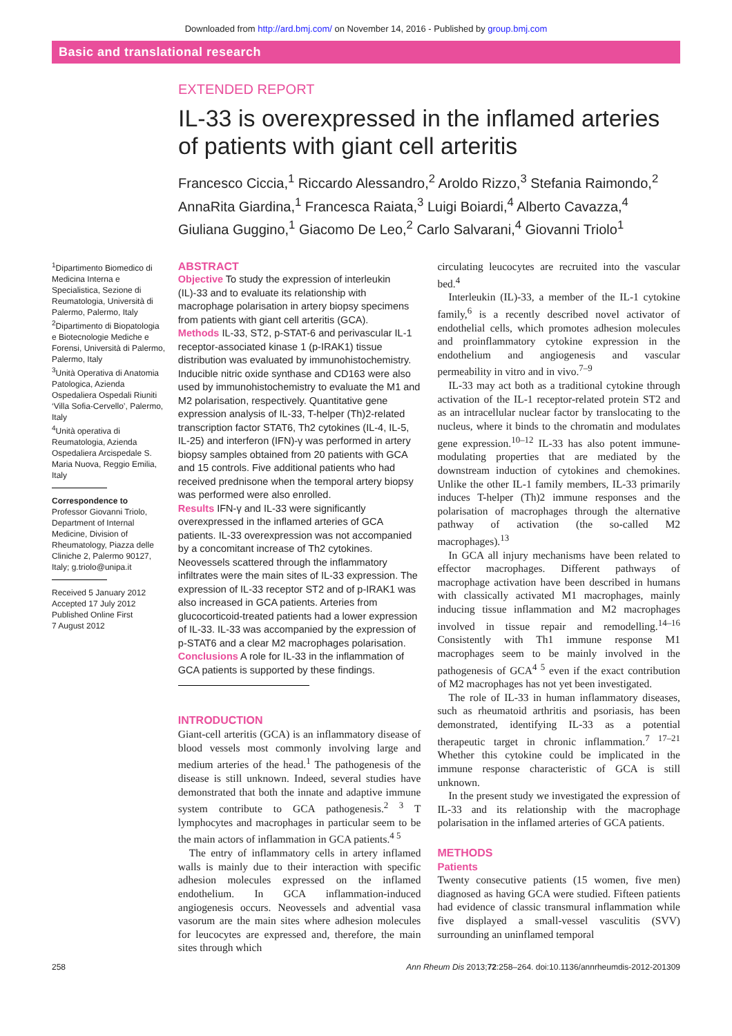Downloaded from http://ard.bmj.com/ on November 14, 2016 - Published by group.bmj.com
Basic and translational research
EXTENDED REPORT
IL-33 is overexpressed in the inflamed arteries of patients with giant cell arteritis
Francesco Ciccia,<sup>1</sup> Riccardo Alessandro,<sup>2</sup> Aroldo Rizzo,<sup>3</sup> Stefania Raimondo,<sup>2</sup> AnnaRita Giardina,<sup>1</sup> Francesca Raiata,<sup>3</sup> Luigi Boiardi,<sup>4</sup> Alberto Cavazza,<sup>4</sup> Giuliana Guggino,<sup>1</sup> Giacomo De Leo,<sup>2</sup> Carlo Salvarani,<sup>4</sup> Giovanni Triolo<sup>1</sup>
<sup>1</sup> Dipartimento Biomedico di Medicina Interna e Specialistica, Sezione di Reumatologia, Università di Palermo, Palermo, Italy
<sup>2</sup> Dipartimento di Biopatologia e Biotecnologie Mediche e Forensi, Università di Palermo, Palermo, Italy
<sup>3</sup> Unità Operativa di Anatomia Patologica, Azienda Ospedaliera Ospedali Riuniti ‘Villa Sofia-Cervello’, Palermo, Italy
<sup>4</sup> Unità operativa di Reumatologia, Azienda Ospedaliera Arcispedale S. Maria Nuova, Reggio Emilia, Italy
Correspondence to
Professor Giovanni Triolo, Department of Internal Medicine, Division of Rheumatology, Piazza delle Cliniche 2, Palermo 90127, Italy; g.triolo@unipa.it
Received 5 January 2012
Accepted 17 July 2012
Published Online First
7 August 2012
ABSTRACT
Objective To study the expression of interleukin (IL)-33 and to evaluate its relationship with macrophage polarisation in artery biopsy specimens from patients with giant cell arteritis (GCA).
Methods IL-33, ST2, p-STAT-6 and perivascular IL-1 receptor-associated kinase 1 (p-IRAK1) tissue distribution was evaluated by immunohistochemistry. Inducible nitric oxide synthase and CD163 were also used by immunohistochemistry to evaluate the M1 and M2 polarisation, respectively. Quantitative gene expression analysis of IL-33, T-helper (Th)2-related transcription factor STAT6, Th2 cytokines (IL-4, IL-5, IL-25) and interferon (IFN)-γ was performed in artery biopsy samples obtained from 20 patients with GCA and 15 controls. Five additional patients who had received prednisone when the temporal artery biopsy was performed were also enrolled.
Results IFN-γ and IL-33 were significantly overexpressed in the inflamed arteries of GCA patients. IL-33 overexpression was not accompanied by a concomitant increase of Th2 cytokines. Neovessels scattered through the inflammatory infiltrates were the main sites of IL-33 expression. The expression of IL-33 receptor ST2 and of p-IRAK1 was also increased in GCA patients. Arteries from glucocorticoid-treated patients had a lower expression of IL-33. IL-33 was accompanied by the expression of p-STAT6 and a clear M2 macrophages polarisation.
Conclusions A role for IL-33 in the inflammation of GCA patients is supported by these findings.
INTRODUCTION
Giant-cell arteritis (GCA) is an inflammatory disease of blood vessels most commonly involving large and medium arteries of the head.<sup>1</sup> The pathogenesis of the disease is still unknown. Indeed, several studies have demonstrated that both the innate and adaptive immune system contribute to GCA pathogenesis.<sup>2 3</sup> T lymphocytes and macrophages in particular seem to be the main actors of inflammation in GCA patients.<sup>4 5</sup>
The entry of inflammatory cells in artery inflamed walls is mainly due to their interaction with specific adhesion molecules expressed on the inflamed endothelium. In GCA inflammation-induced angiogenesis occurs. Neovessels and advential vasa vasorum are the main sites where adhesion molecules for leucocytes are expressed and, therefore, the main sites through which
circulating leucocytes are recruited into the vascular bed.<sup>4</sup>
Interleukin (IL)-33, a member of the IL-1 cytokine family,<sup>6</sup> is a recently described novel activator of endothelial cells, which promotes adhesion molecules and proinflammatory cytokine expression in the endothelium and angiogenesis and vascular permeability in vitro and in vivo.<sup>7–9</sup>
IL-33 may act both as a traditional cytokine through activation of the IL-1 receptor-related protein ST2 and as an intracellular nuclear factor by translocating to the nucleus, where it binds to the chromatin and modulates gene expression.<sup>10–12</sup> IL-33 has also potent immune-modulating properties that are mediated by the downstream induction of cytokines and chemokines. Unlike the other IL-1 family members, IL-33 primarily induces T-helper (Th)2 immune responses and the polarisation of macrophages through the alternative pathway of activation (the so-called M2 macrophages).<sup>13</sup>
In GCA all injury mechanisms have been related to effector macrophages. Different pathways of macrophage activation have been described in humans with classically activated M1 macrophages, mainly inducing tissue inflammation and M2 macrophages involved in tissue repair and remodelling.<sup>14–16</sup> Consistently with Th1 immune response M1 macrophages seem to be mainly involved in the pathogenesis of GCA<sup>4 5</sup> even if the exact contribution of M2 macrophages has not yet been investigated.
The role of IL-33 in human inflammatory diseases, such as rheumatoid arthritis and psoriasis, has been demonstrated, identifying IL-33 as a potential therapeutic target in chronic inflammation.<sup>7 17–21</sup> Whether this cytokine could be implicated in the immune response characteristic of GCA is still unknown.
In the present study we investigated the expression of IL-33 and its relationship with the macrophage polarisation in the inflamed arteries of GCA patients.
METHODS
Patients
Twenty consecutive patients (15 women, five men) diagnosed as having GCA were studied. Fifteen patients had evidence of classic transmural inflammation while five displayed a small-vessel vasculitis (SVV) surrounding an uninflamed temporal
258 Ann Rheum Dis 2013;72:258–264. doi:10.1136/annrheumdis-2012-201309